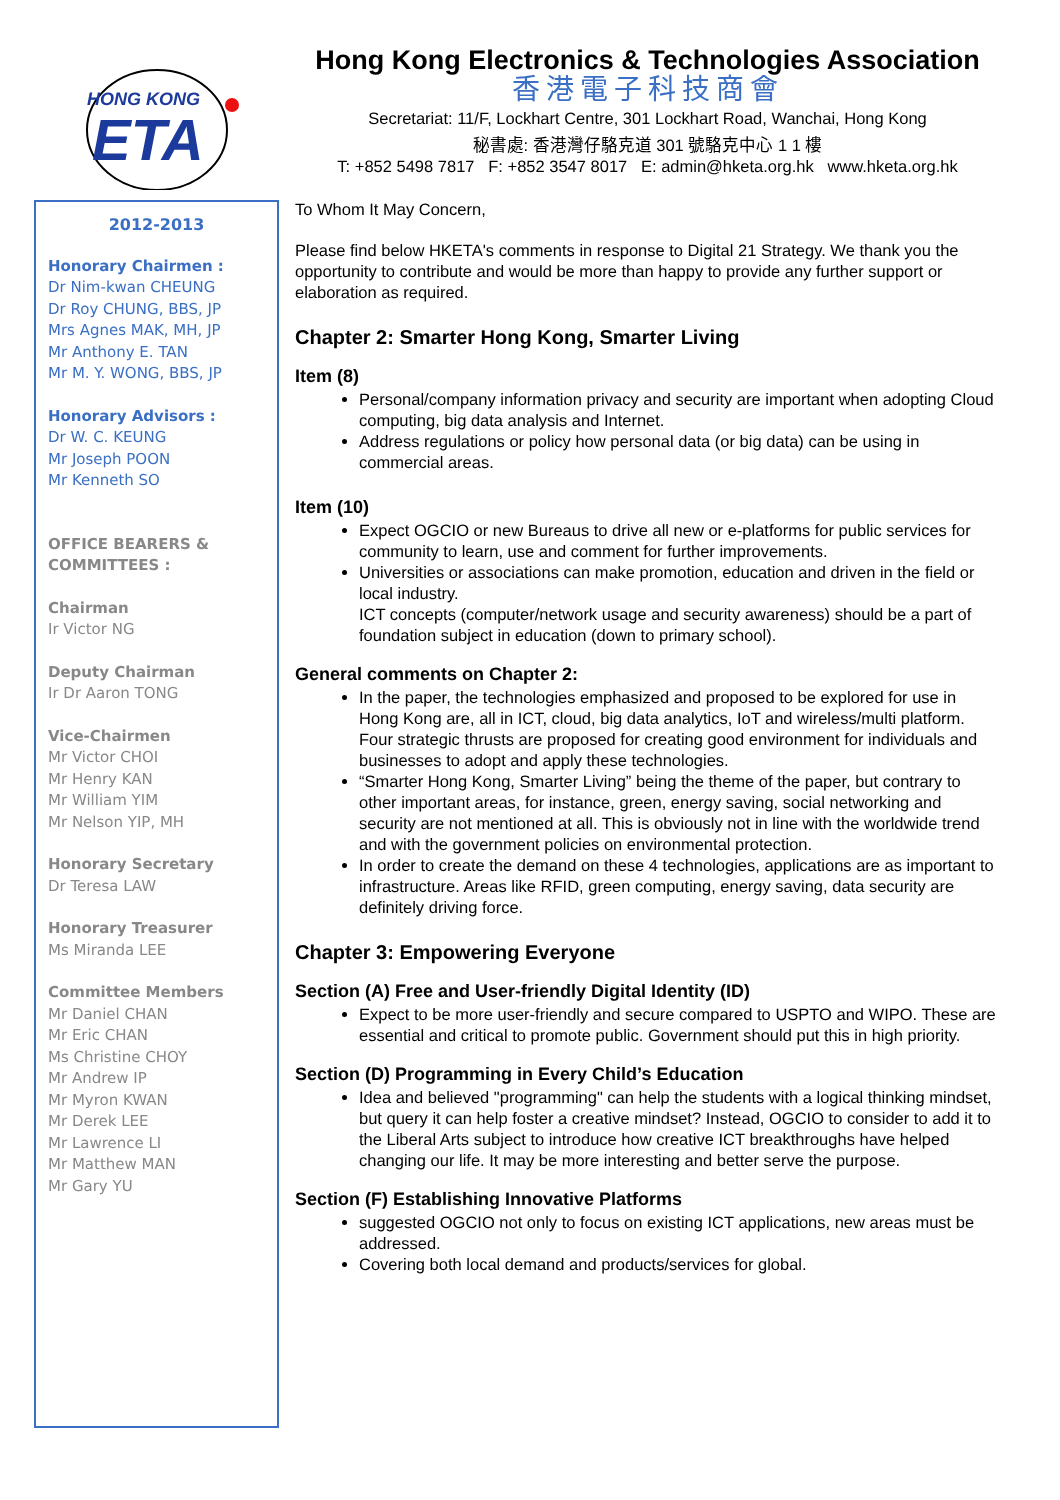HONG KONG
ETA
2012-2013
Honorary Chairmen :
Dr Nim-kwan CHEUNG
Dr Roy CHUNG, BBS, JP
Mrs Agnes MAK, MH, JP
Mr Anthony E. TAN
Mr M. Y. WONG, BBS, JP
Honorary Advisors :
Dr W. C. KEUNG
Mr Joseph POON
Mr Kenneth SO
OFFICE BEARERS & COMMITTEES :
Chairman
Ir Victor NG
Deputy Chairman
Ir Dr Aaron TONG
Vice-Chairmen
Mr Victor CHOI
Mr Henry KAN
Mr William YIM
Mr Nelson YIP, MH
Honorary Secretary
Dr Teresa LAW
Honorary Treasurer
Ms Miranda LEE
Committee Members
Mr Daniel CHAN
Mr Eric CHAN
Ms Christine CHOY
Mr Andrew IP
Mr Myron KWAN
Mr Derek LEE
Mr Lawrence LI
Mr Matthew MAN
Mr Gary YU
Hong Kong Electronics & Technologies Association
香港電子科技商會
Secretariat: 11/F, Lockhart Centre, 301 Lockhart Road, Wanchai, Hong Kong
秘書處: 香港灣仔駱克道 301 號駱克中心 1 1 樓
T: +852 5498 7817 F: +852 3547 8017 E: admin@hketa.org.hk www.hketa.org.hk
To Whom It May Concern,
Please find below HKETA's comments in response to Digital 21 Strategy. We thank you the opportunity to contribute and would be more than happy to provide any further support or elaboration as required.
Chapter 2: Smarter Hong Kong, Smarter Living
Item (8)
Personal/company information privacy and security are important when adopting Cloud computing, big data analysis and Internet.
Address regulations or policy how personal data (or big data) can be using in commercial areas.
Item (10)
Expect OGCIO or new Bureaus to drive all new or e-platforms for public services for community to learn, use and comment for further improvements.
Universities or associations can make promotion, education and driven in the field or local industry.
ICT concepts (computer/network usage and security awareness) should be a part of foundation subject in education (down to primary school).
General comments on Chapter 2:
In the paper, the technologies emphasized and proposed to be explored for use in Hong Kong are, all in ICT, cloud, big data analytics, IoT and wireless/multi platform. Four strategic thrusts are proposed for creating good environment for individuals and businesses to adopt and apply these technologies.
“Smarter Hong Kong, Smarter Living” being the theme of the paper, but contrary to other important areas, for instance, green, energy saving, social networking and security are not mentioned at all. This is obviously not in line with the worldwide trend and with the government policies on environmental protection.
In order to create the demand on these 4 technologies, applications are as important to infrastructure. Areas like RFID, green computing, energy saving, data security are definitely driving force.
Chapter 3: Empowering Everyone
Section (A) Free and User-friendly Digital Identity (ID)
Expect to be more user-friendly and secure compared to USPTO and WIPO. These are essential and critical to promote public. Government should put this in high priority.
Section (D) Programming in Every Child’s Education
Idea and believed "programming" can help the students with a logical thinking mindset, but query it can help foster a creative mindset? Instead, OGCIO to consider to add it to the Liberal Arts subject to introduce how creative ICT breakthroughs have helped changing our life. It may be more interesting and better serve the purpose.
Section (F) Establishing Innovative Platforms
suggested OGCIO not only to focus on existing ICT applications, new areas must be addressed.
Covering both local demand and products/services for global.